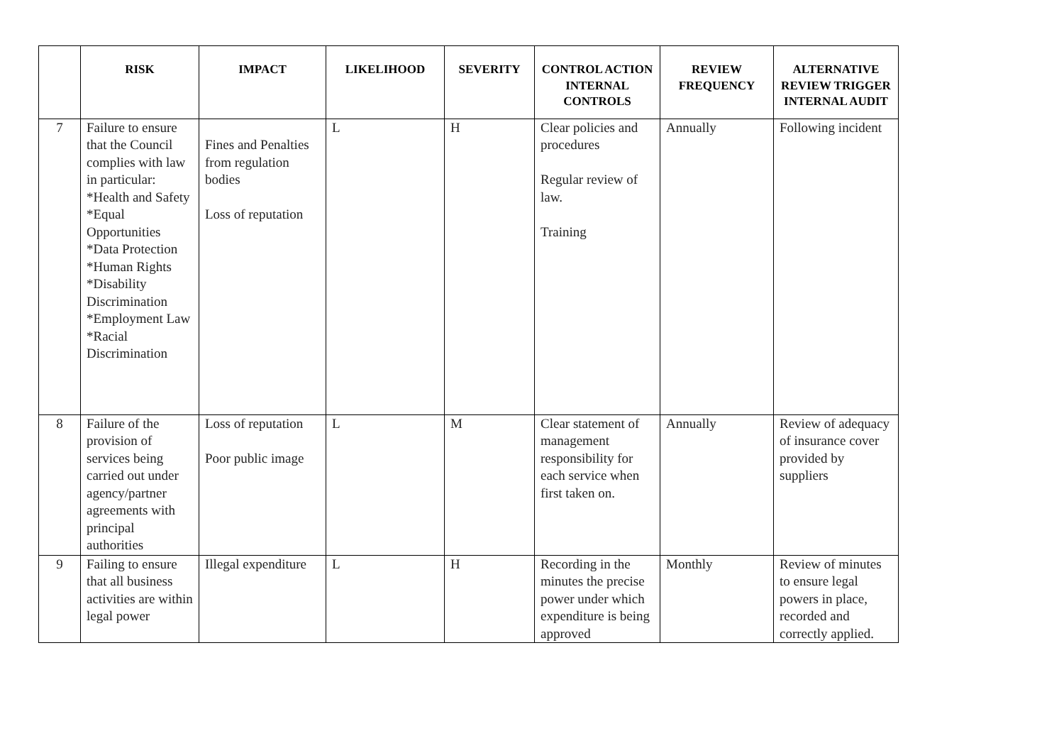| | RISK | IMPACT | LIKELIHOOD | SEVERITY | CONTROL ACTION INTERNAL CONTROLS | REVIEW FREQUENCY | ALTERNATIVE REVIEW TRIGGER INTERNAL AUDIT |
| --- | --- | --- | --- | --- | --- | --- | --- |
| 7 | Failure to ensure that the Council complies with law in particular: *Health and Safety *Equal Opportunities *Data Protection *Human Rights *Disability Discrimination *Employment Law *Racial Discrimination | Fines and Penalties from regulation bodies Loss of reputation | L | H | Clear policies and procedures Regular review of law. Training | Annually | Following incident |
| 8 | Failure of the provision of services being carried out under agency/partner agreements with principal authorities | Loss of reputation Poor public image | L | M | Clear statement of management responsibility for each service when first taken on. | Annually | Review of adequacy of insurance cover provided by suppliers |
| 9 | Failing to ensure that all business activities are within legal power | Illegal expenditure | L | H | Recording in the minutes the precise power under which expenditure is being approved | Monthly | Review of minutes to ensure legal powers in place, recorded and correctly applied. |